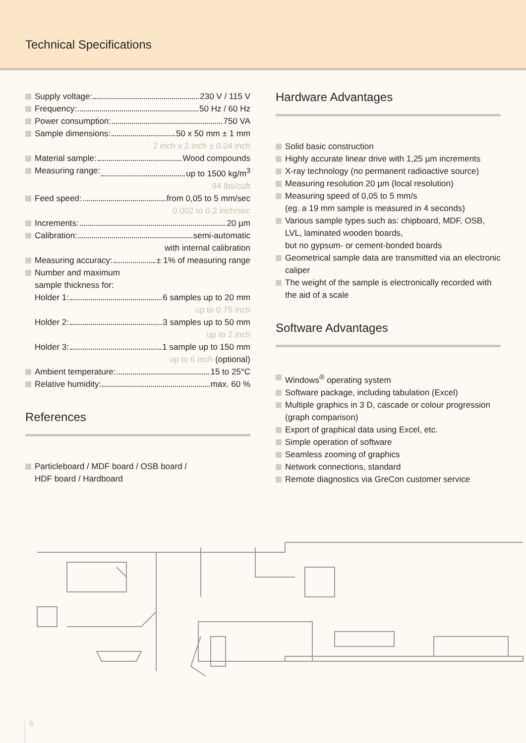Technical Specifications
Supply voltage: 230 V / 115 V
Frequency: 50 Hz / 60 Hz
Power consumption: 750 VA
Sample dimensions: 50 x 50 mm ± 1 mm
2 inch x 2 inch ± 0.04 inch
Material sample: Wood compounds
Measuring range: up to 1500 kg/m<sup>3</sup>
94 lbs/cuft
Feed speed: from 0,05 to 5 mm/sec
0.002 to 0.2 inch/sec
Increments: 20 µm
Calibration: semi-automatic
with internal calibration
Measuring accuracy: ± 1% of measuring range
Number and maximum
sample thickness for:
Holder 1: 6 samples up to 20 mm
up to 0.75 inch
Holder 2: 3 samples up to 50 mm
up to 2 inch
Holder 3: 1 sample up to 150 mm
up to 6 inch (optional)
Ambient temperature: 15 to 25°C
Relative humidity: max. 60 %
References
Particleboard / MDF board / OSB board /
HDF board / Hardboard
Hardware Advantages
Solid basic construction
Highly accurate linear drive with 1,25 µm increments
X-ray technology (no permanent radioactive source)
Measuring resolution 20 µm (local resolution)
Measuring speed of 0,05 to 5 mm/s
(eg. a 19 mm sample is measured in 4 seconds)
Various sample types such as: chipboard, MDF, OSB, LVL, laminated wooden boards,
but no gypsum- or cement-bonded boards
Geometrical sample data are transmitted via an electronic caliper
The weight of the sample is electronically recorded with the aid of a scale
Software Advantages
Windows<sup>®</sup> operating system
Software package, including tabulation (Excel)
Multiple graphics in 3 D, cascade or colour progression (graph comparison)
Export of graphical data using Excel, etc.
Simple operation of software
Seamless zooming of graphics
Network connections, standard
Remote diagnostics via GreCon customer service
6